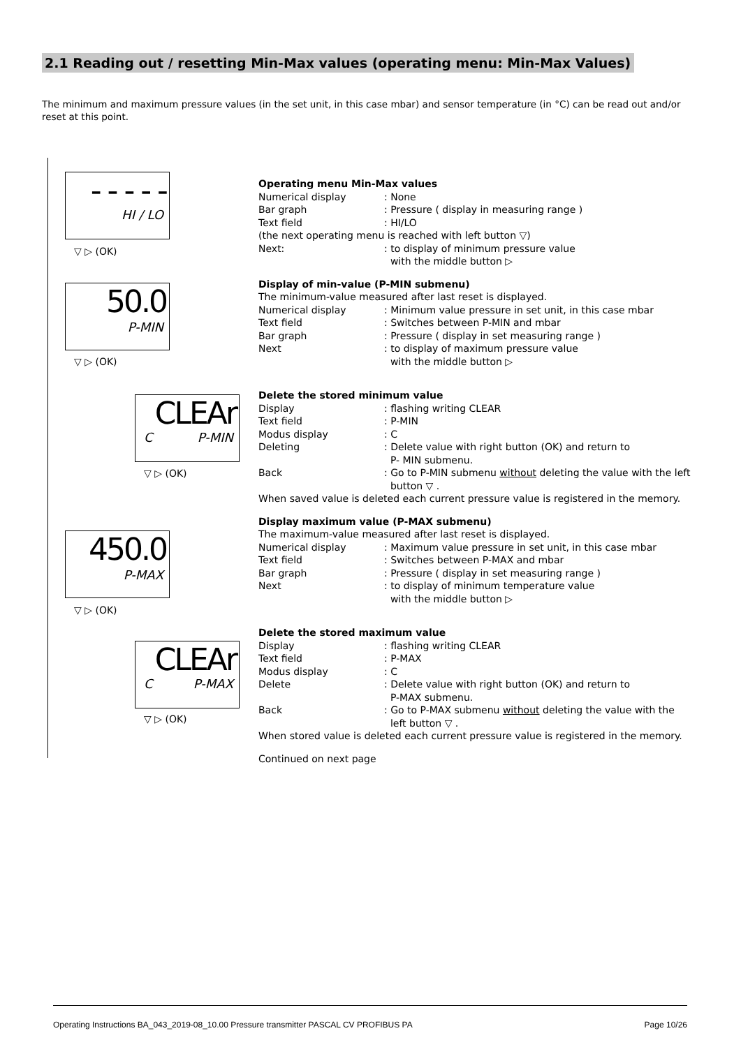2.1 Reading out / resetting Min-Max values (operating menu: Min-Max Values)
The minimum and maximum pressure values (in the set unit, in this case mbar) and sensor temperature (in °C) can be read out and/or reset at this point.
- - - - -
HI / LO
▽ ▷ (OK)
50.0
P-MIN
▽ ▷ (OK)
CLEAr
C P-MIN
▽ ▷ (OK)
450.0
P-MAX
▽ ▷ (OK)
CLEAr
C P-MAX
▽ ▷ (OK)
Operating menu Min-Max values
Numerical display: None
Bar graph: Pressure ( display in measuring range )
Text field: HI/LO
(the next operating menu is reached with left button ▽)
Next:: to display of minimum pressure value
with the middle button ▷
Display of min-value (P-MIN submenu)
The minimum-value measured after last reset is displayed.
Numerical display: Minimum value pressure in set unit, in this case mbar
Text field: Switches between P-MIN and mbar
Bar graph: Pressure ( display in set measuring range )
Next: to display of maximum pressure value
with the middle button ▷
Delete the stored minimum value
Display: flashing writing CLEAR
Text field: P-MIN
Modus display: C
Deleting: Delete value with right button (OK) and return to
P- MIN submenu.
Back: Go to P-MIN submenu without deleting the value with the left
button ▽ .
When saved value is deleted each current pressure value is registered in the memory.
Display maximum value (P-MAX submenu)
The maximum-value measured after last reset is displayed.
Numerical display: Maximum value pressure in set unit, in this case mbar
Text field: Switches between P-MAX and mbar
Bar graph: Pressure ( display in set measuring range )
Next: to display of minimum temperature value
with the middle button ▷
Delete the stored maximum value
Display: flashing writing CLEAR
Text field: P-MAX
Modus display: C
Delete: Delete value with right button (OK) and return to
P-MAX submenu.
Back: Go to P-MAX submenu without deleting the value with the
left button ▽ .
When stored value is deleted each current pressure value is registered in the memory.
Continued on next page
Operating Instructions BA_043_2019-08_10.00 Pressure transmitter PASCAL CV PROFIBUS PA Page 10/26